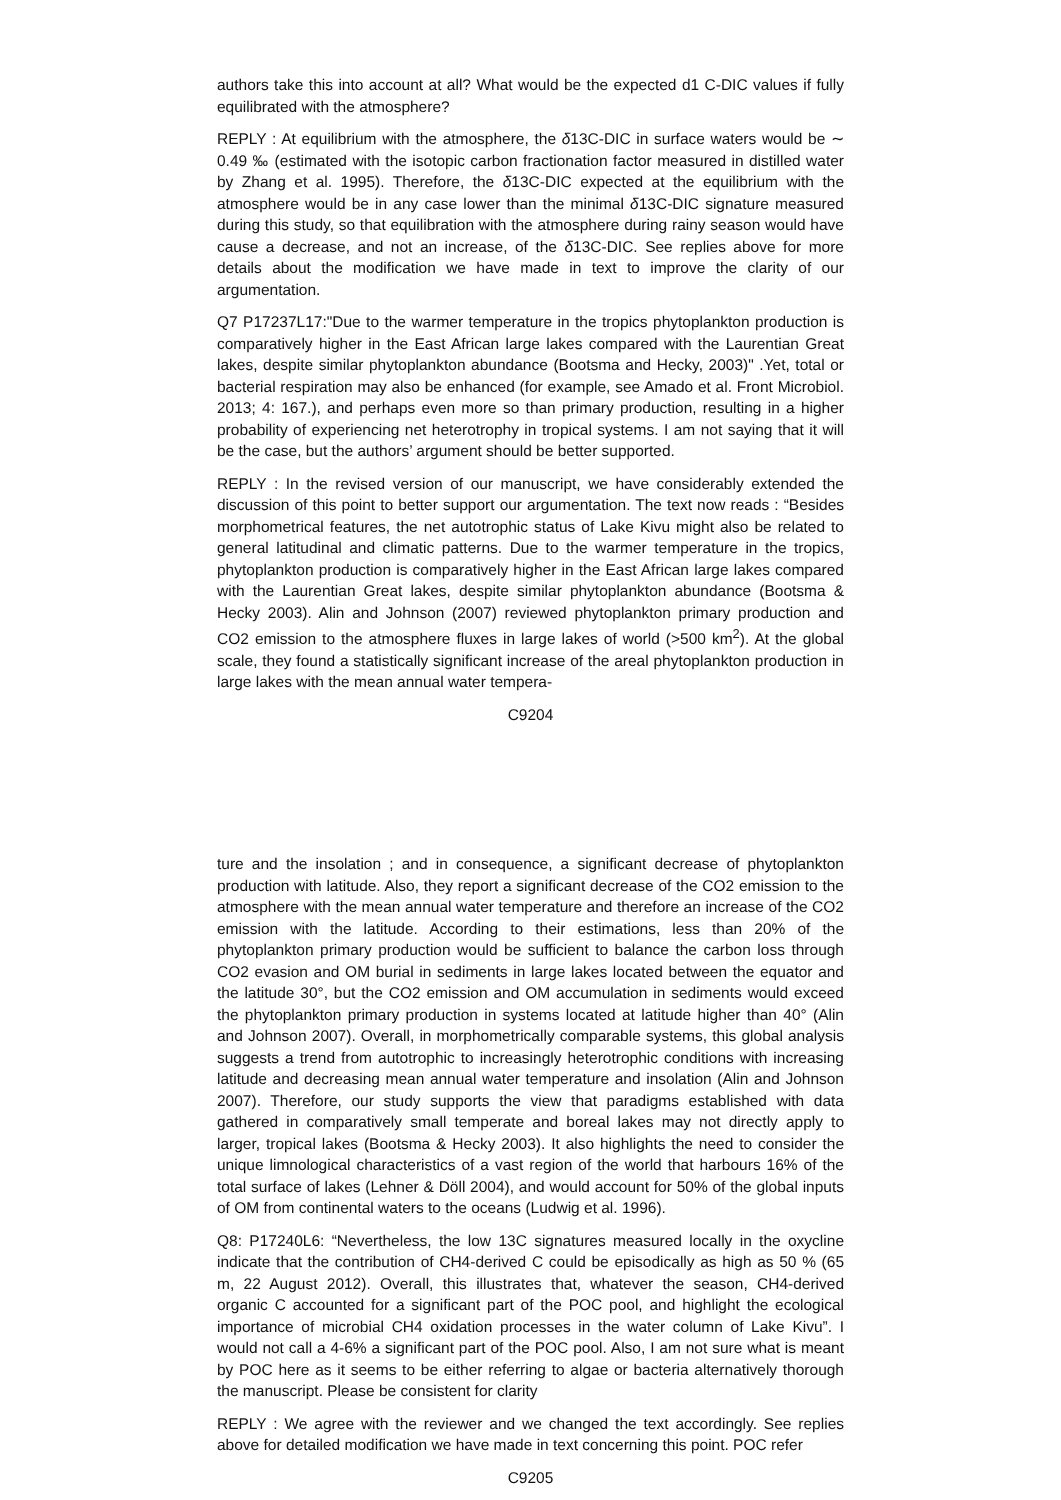authors take this into account at all? What would be the expected d1 C-DIC values if fully equilibrated with the atmosphere?
REPLY : At equilibrium with the atmosphere, the δ13C-DIC in surface waters would be ∼ 0.49 ‰ (estimated with the isotopic carbon fractionation factor measured in distilled water by Zhang et al. 1995). Therefore, the δ13C-DIC expected at the equilibrium with the atmosphere would be in any case lower than the minimal δ13C-DIC signature measured during this study, so that equilibration with the atmosphere during rainy season would have cause a decrease, and not an increase, of the δ13C-DIC. See replies above for more details about the modification we have made in text to improve the clarity of our argumentation.
Q7 P17237L17:"Due to the warmer temperature in the tropics phytoplankton production is comparatively higher in the East African large lakes compared with the Laurentian Great lakes, despite similar phytoplankton abundance (Bootsma and Hecky, 2003)" .Yet, total or bacterial respiration may also be enhanced (for example, see Amado et al. Front Microbiol. 2013; 4: 167.), and perhaps even more so than primary production, resulting in a higher probability of experiencing net heterotrophy in tropical systems. I am not saying that it will be the case, but the authors’ argument should be better supported.
REPLY : In the revised version of our manuscript, we have considerably extended the discussion of this point to better support our argumentation. The text now reads : “Besides morphometrical features, the net autotrophic status of Lake Kivu might also be related to general latitudinal and climatic patterns. Due to the warmer temperature in the tropics, phytoplankton production is comparatively higher in the East African large lakes compared with the Laurentian Great lakes, despite similar phytoplankton abundance (Bootsma & Hecky 2003). Alin and Johnson (2007) reviewed phytoplankton primary production and CO2 emission to the atmosphere fluxes in large lakes of world (>500 km<sup>2</sup>). At the global scale, they found a statistically significant increase of the areal phytoplankton production in large lakes with the mean annual water tempera-
C9204
ture and the insolation ; and in consequence, a significant decrease of phytoplankton production with latitude. Also, they report a significant decrease of the CO2 emission to the atmosphere with the mean annual water temperature and therefore an increase of the CO2 emission with the latitude. According to their estimations, less than 20% of the phytoplankton primary production would be sufficient to balance the carbon loss through CO2 evasion and OM burial in sediments in large lakes located between the equator and the latitude 30°, but the CO2 emission and OM accumulation in sediments would exceed the phytoplankton primary production in systems located at latitude higher than 40° (Alin and Johnson 2007). Overall, in morphometrically comparable systems, this global analysis suggests a trend from autotrophic to increasingly heterotrophic conditions with increasing latitude and decreasing mean annual water temperature and insolation (Alin and Johnson 2007). Therefore, our study supports the view that paradigms established with data gathered in comparatively small temperate and boreal lakes may not directly apply to larger, tropical lakes (Bootsma & Hecky 2003). It also highlights the need to consider the unique limnological characteristics of a vast region of the world that harbours 16% of the total surface of lakes (Lehner & Döll 2004), and would account for 50% of the global inputs of OM from continental waters to the oceans (Ludwig et al. 1996).
Q8: P17240L6: “Nevertheless, the low 13C signatures measured locally in the oxycline indicate that the contribution of CH4-derived C could be episodically as high as 50 % (65 m, 22 August 2012). Overall, this illustrates that, whatever the season, CH4-derived organic C accounted for a significant part of the POC pool, and highlight the ecological importance of microbial CH4 oxidation processes in the water column of Lake Kivu”. I would not call a 4-6% a significant part of the POC pool. Also, I am not sure what is meant by POC here as it seems to be either referring to algae or bacteria alternatively thorough the manuscript. Please be consistent for clarity
REPLY : We agree with the reviewer and we changed the text accordingly. See replies above for detailed modification we have made in text concerning this point. POC refer
C9205